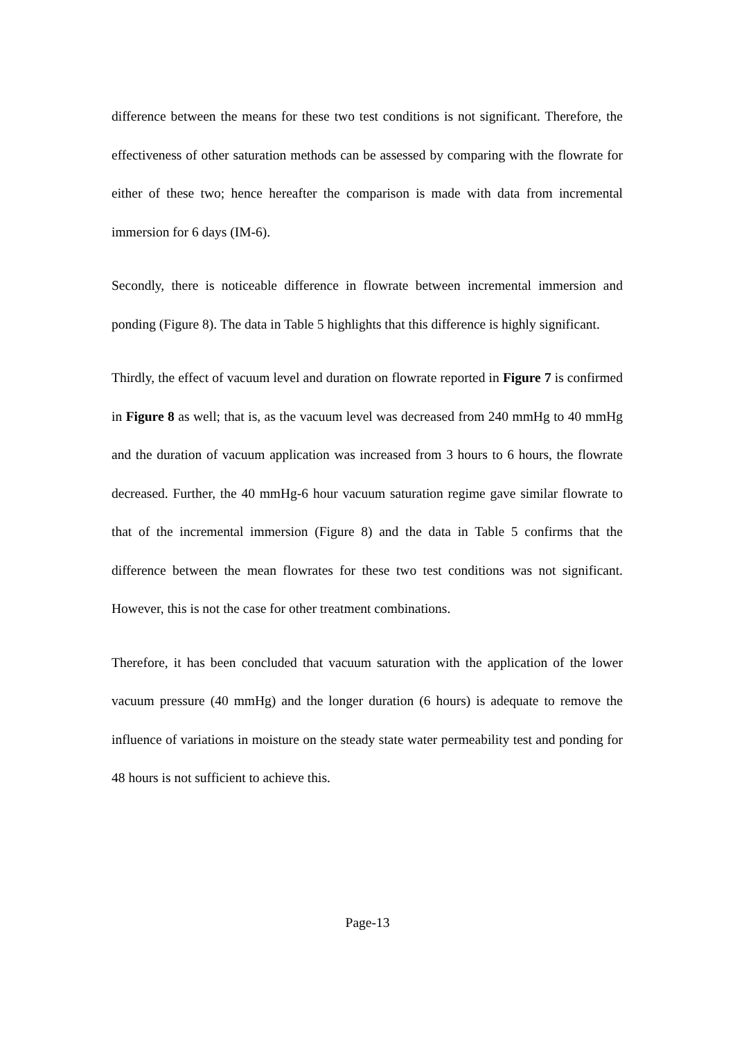difference between the means for these two test conditions is not significant. Therefore, the effectiveness of other saturation methods can be assessed by comparing with the flowrate for either of these two; hence hereafter the comparison is made with data from incremental immersion for 6 days (IM-6).
Secondly, there is noticeable difference in flowrate between incremental immersion and ponding (Figure 8). The data in Table 5 highlights that this difference is highly significant.
Thirdly, the effect of vacuum level and duration on flowrate reported in Figure 7 is confirmed in Figure 8 as well; that is, as the vacuum level was decreased from 240 mmHg to 40 mmHg and the duration of vacuum application was increased from 3 hours to 6 hours, the flowrate decreased. Further, the 40 mmHg-6 hour vacuum saturation regime gave similar flowrate to that of the incremental immersion (Figure 8) and the data in Table 5 confirms that the difference between the mean flowrates for these two test conditions was not significant. However, this is not the case for other treatment combinations.
Therefore, it has been concluded that vacuum saturation with the application of the lower vacuum pressure (40 mmHg) and the longer duration (6 hours) is adequate to remove the influence of variations in moisture on the steady state water permeability test and ponding for 48 hours is not sufficient to achieve this.
Page-13